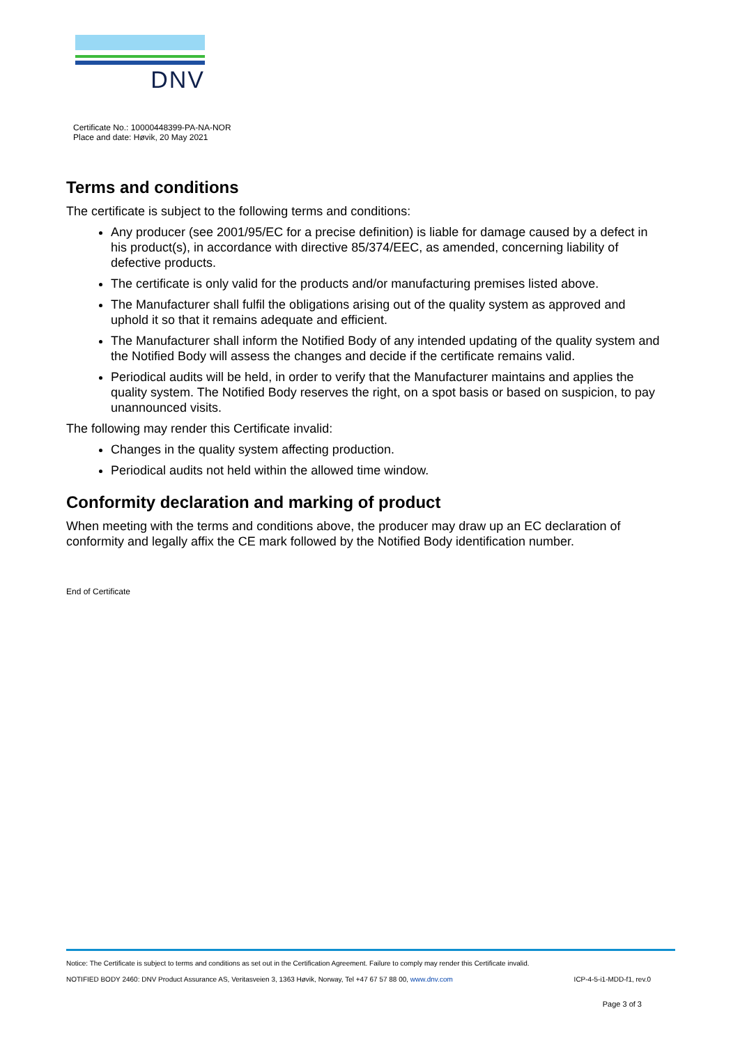DNV
Certificate No.: 10000448399-PA-NA-NOR
Place and date: Høvik, 20 May 2021
Terms and conditions
The certificate is subject to the following terms and conditions:
Any producer (see 2001/95/EC for a precise definition) is liable for damage caused by a defect in his product(s), in accordance with directive 85/374/EEC, as amended, concerning liability of defective products.
The certificate is only valid for the products and/or manufacturing premises listed above.
The Manufacturer shall fulfil the obligations arising out of the quality system as approved and uphold it so that it remains adequate and efficient.
The Manufacturer shall inform the Notified Body of any intended updating of the quality system and the Notified Body will assess the changes and decide if the certificate remains valid.
Periodical audits will be held, in order to verify that the Manufacturer maintains and applies the quality system. The Notified Body reserves the right, on a spot basis or based on suspicion, to pay unannounced visits.
The following may render this Certificate invalid:
Changes in the quality system affecting production.
Periodical audits not held within the allowed time window.
Conformity declaration and marking of product
When meeting with the terms and conditions above, the producer may draw up an EC declaration of conformity and legally affix the CE mark followed by the Notified Body identification number.
End of Certificate
Notice: The Certificate is subject to terms and conditions as set out in the Certification Agreement. Failure to comply may render this Certificate invalid.
NOTIFIED BODY 2460: DNV Product Assurance AS, Veritasveien 3, 1363 Høvik, Norway, Tel +47 67 57 88 00, www.dnv.com ICP-4-5-i1-MDD-f1, rev.0
Page 3 of 3